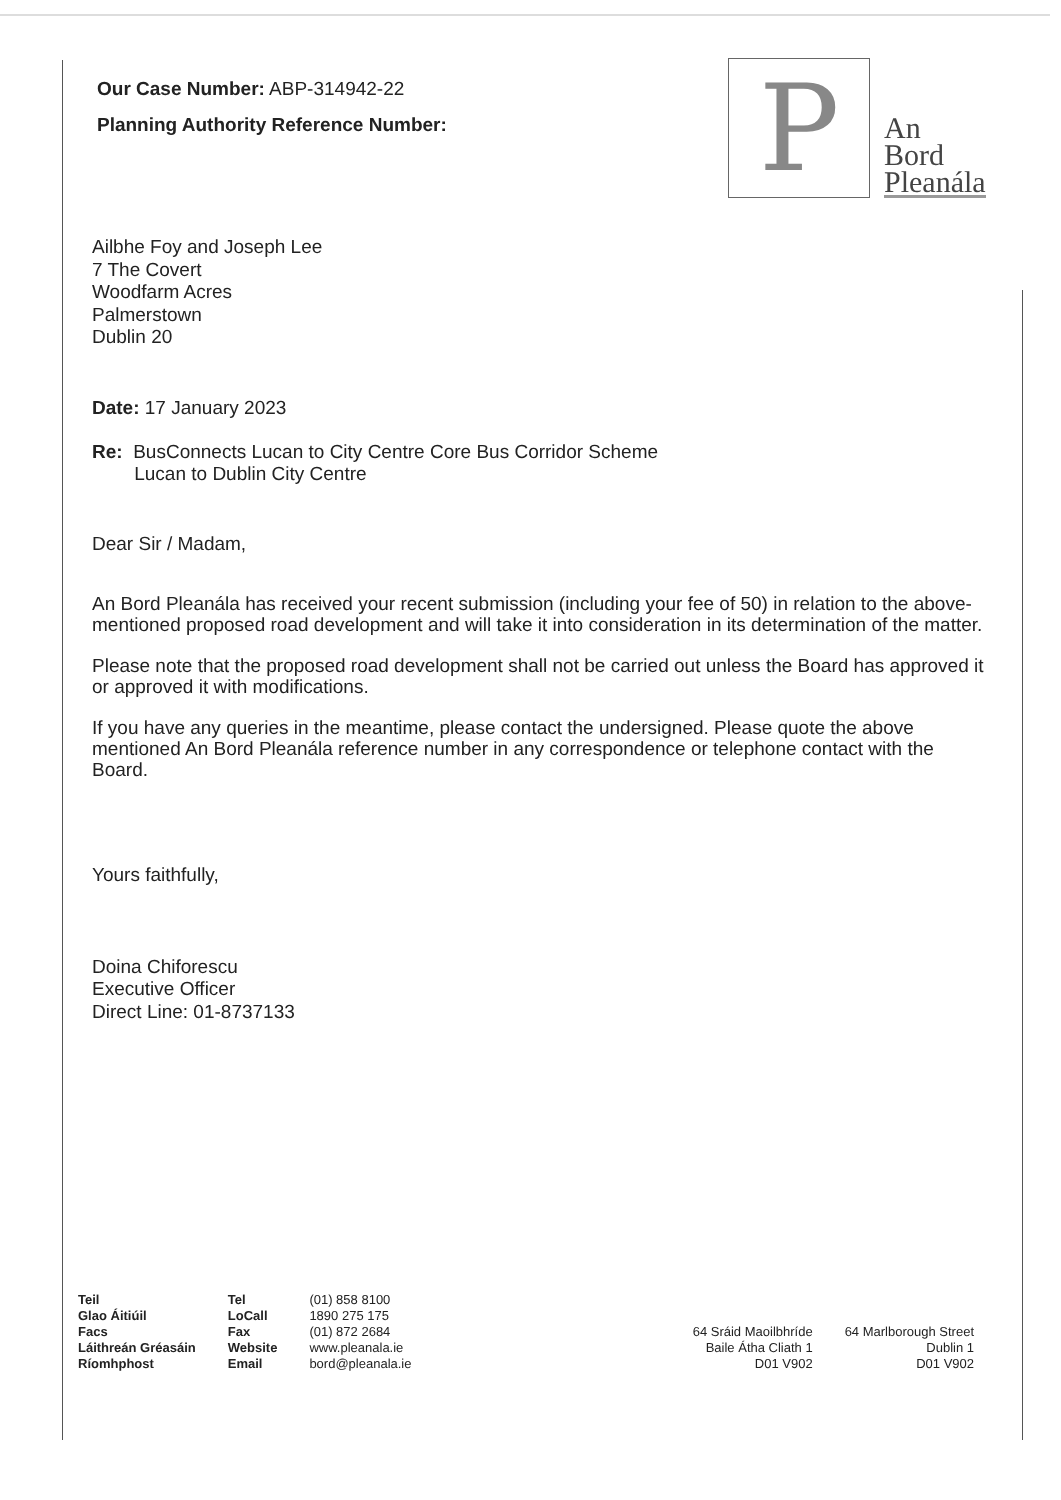Our Case Number: ABP-314942-22
Planning Authority Reference Number:
P
An
Bord
Pleanála
Ailbhe Foy and Joseph Lee
7 The Covert
Woodfarm Acres
Palmerstown
Dublin 20
Date: 17 January 2023
Re: BusConnects Lucan to City Centre Core Bus Corridor Scheme
Lucan to Dublin City Centre
Dear Sir / Madam,
An Bord Pleanála has received your recent submission (including your fee of 50) in relation to the above-mentioned proposed road development and will take it into consideration in its determination of the matter.
Please note that the proposed road development shall not be carried out unless the Board has approved it or approved it with modifications.
If you have any queries in the meantime, please contact the undersigned. Please quote the above mentioned An Bord Pleanála reference number in any correspondence or telephone contact with the Board.
Yours faithfully,
Doina Chiforescu
Executive Officer
Direct Line: 01-8737133
| Teil Glao Áitiúil Facs Láithreán Gréasáin Ríomhphost | Tel LoCall Fax Website Email | (01) 858 8100 1890 275 175 (01) 872 2684 www.pleanala.ie bord@pleanala.ie |
| 64 Sráid Maoilbhríde Baile Átha Cliath 1 D01 V902 | 64 Marlborough Street Dublin 1 D01 V902 |